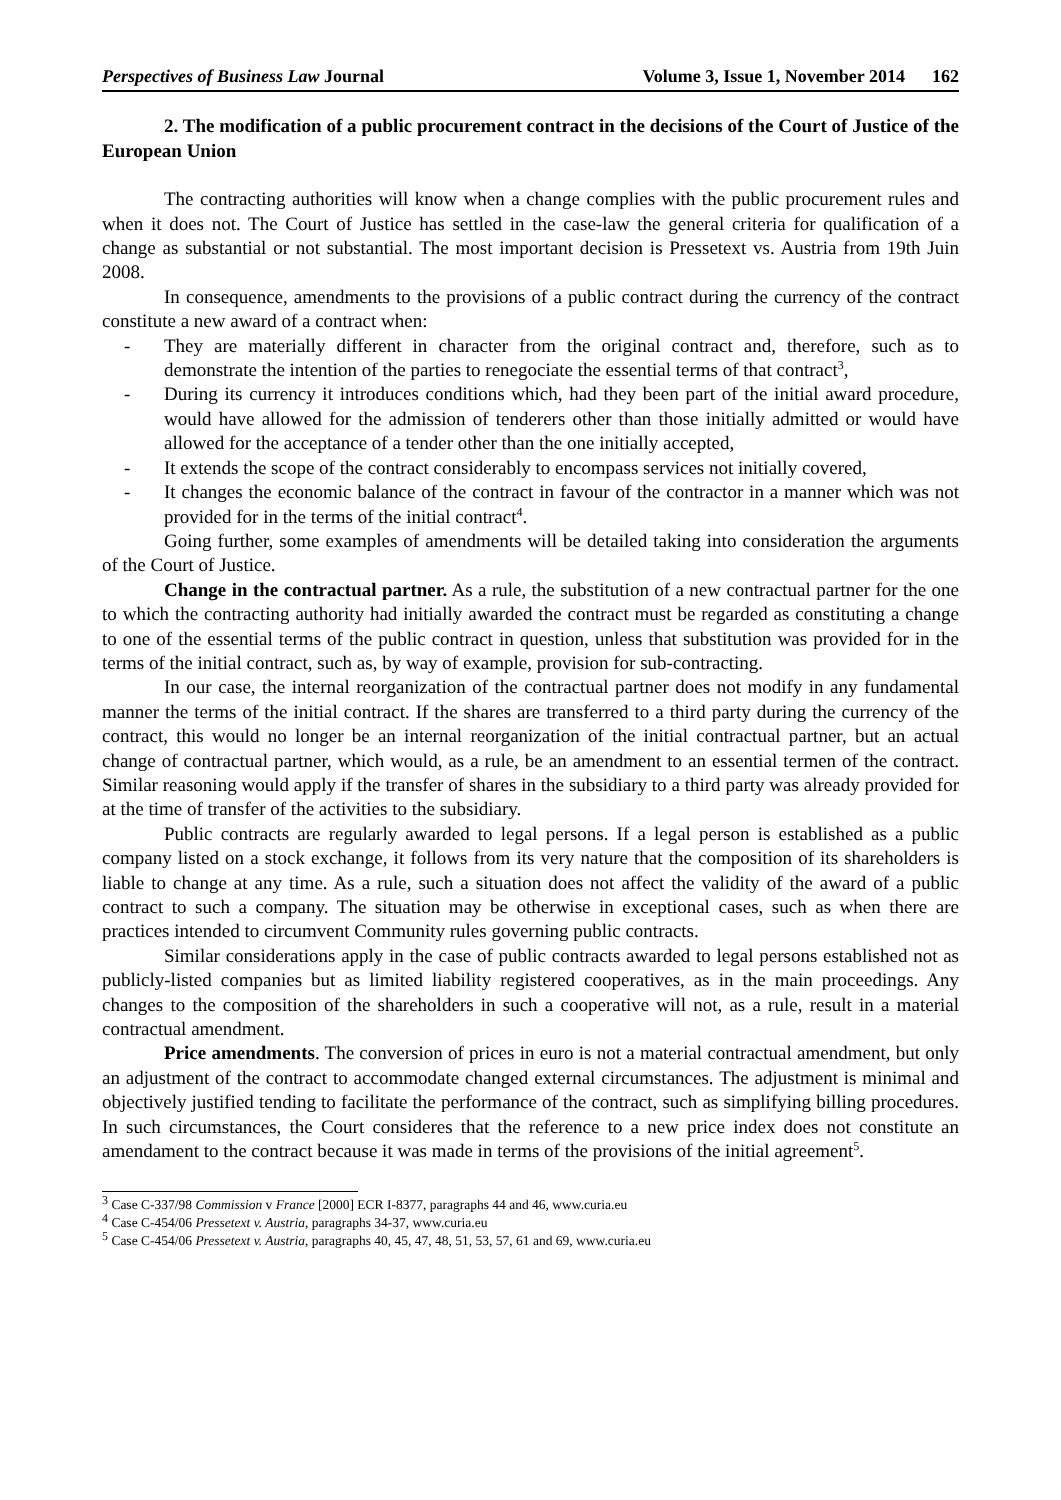Perspectives of Business Law Journal Volume 3, Issue 1, November 2014 162
2. The modification of a public procurement contract in the decisions of the Court of Justice of the European Union
The contracting authorities will know when a change complies with the public procurement rules and when it does not. The Court of Justice has settled in the case-law the general criteria for qualification of a change as substantial or not substantial. The most important decision is Pressetext vs. Austria from 19th Juin 2008.
In consequence, amendments to the provisions of a public contract during the currency of the contract constitute a new award of a contract when:
- They are materially different in character from the original contract and, therefore, such as to demonstrate the intention of the parties to renegociate the essential terms of that contract<sup>3</sup>,
- During its currency it introduces conditions which, had they been part of the initial award procedure, would have allowed for the admission of tenderers other than those initially admitted or would have allowed for the acceptance of a tender other than the one initially accepted,
- It extends the scope of the contract considerably to encompass services not initially covered,
- It changes the economic balance of the contract in favour of the contractor in a manner which was not provided for in the terms of the initial contract<sup>4</sup>.
Going further, some examples of amendments will be detailed taking into consideration the arguments of the Court of Justice.
Change in the contractual partner. As a rule, the substitution of a new contractual partner for the one to which the contracting authority had initially awarded the contract must be regarded as constituting a change to one of the essential terms of the public contract in question, unless that substitution was provided for in the terms of the initial contract, such as, by way of example, provision for sub-contracting.
In our case, the internal reorganization of the contractual partner does not modify in any fundamental manner the terms of the initial contract. If the shares are transferred to a third party during the currency of the contract, this would no longer be an internal reorganization of the initial contractual partner, but an actual change of contractual partner, which would, as a rule, be an amendment to an essential termen of the contract. Similar reasoning would apply if the transfer of shares in the subsidiary to a third party was already provided for at the time of transfer of the activities to the subsidiary.
Public contracts are regularly awarded to legal persons. If a legal person is established as a public company listed on a stock exchange, it follows from its very nature that the composition of its shareholders is liable to change at any time. As a rule, such a situation does not affect the validity of the award of a public contract to such a company. The situation may be otherwise in exceptional cases, such as when there are practices intended to circumvent Community rules governing public contracts.
Similar considerations apply in the case of public contracts awarded to legal persons established not as publicly-listed companies but as limited liability registered cooperatives, as in the main proceedings. Any changes to the composition of the shareholders in such a cooperative will not, as a rule, result in a material contractual amendment.
Price amendments. The conversion of prices in euro is not a material contractual amendment, but only an adjustment of the contract to accommodate changed external circumstances. The adjustment is minimal and objectively justified tending to facilitate the performance of the contract, such as simplifying billing procedures. In such circumstances, the Court consideres that the reference to a new price index does not constitute an amendament to the contract because it was made in terms of the provisions of the initial agreement<sup>5</sup>.
<sup>3</sup> Case C-337/98 Commission v France [2000] ECR I-8377, paragraphs 44 and 46, www.curia.eu
<sup>4</sup> Case C-454/06 Pressetext v. Austria, paragraphs 34-37, www.curia.eu
<sup>5</sup> Case C-454/06 Pressetext v. Austria, paragraphs 40, 45, 47, 48, 51, 53, 57, 61 and 69, www.curia.eu